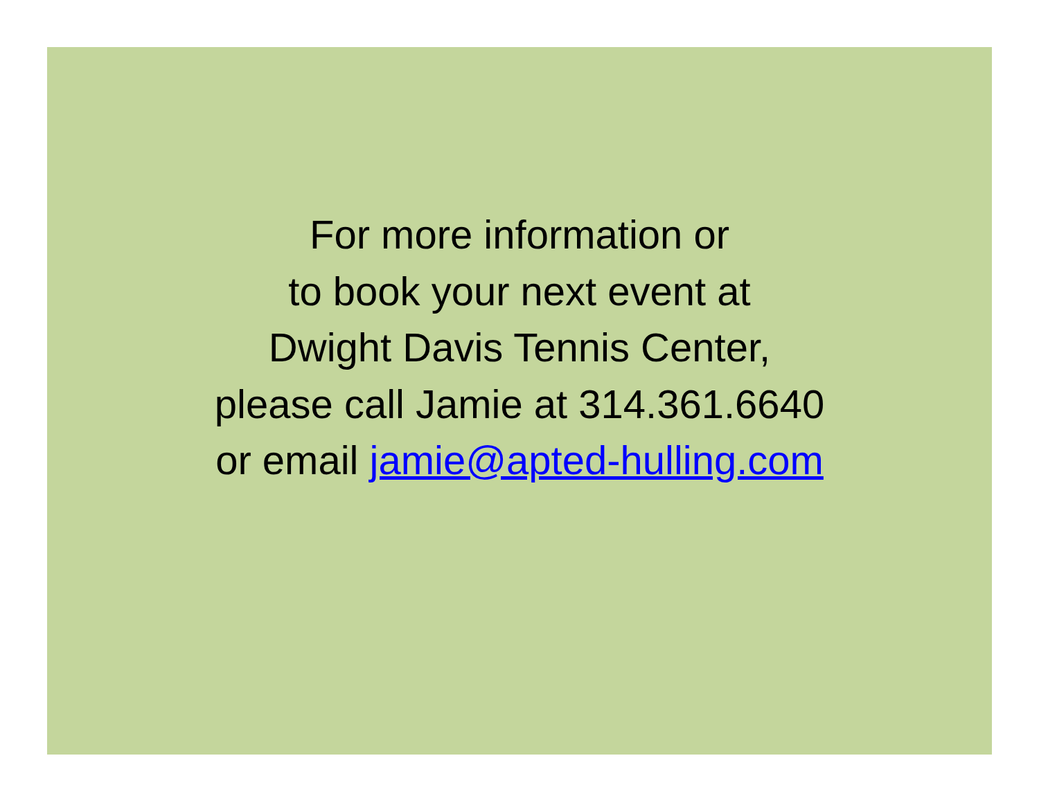For more information or
to book your next event at
Dwight Davis Tennis Center,
please call Jamie at 314.361.6640
or email jamie@apted-hulling.com